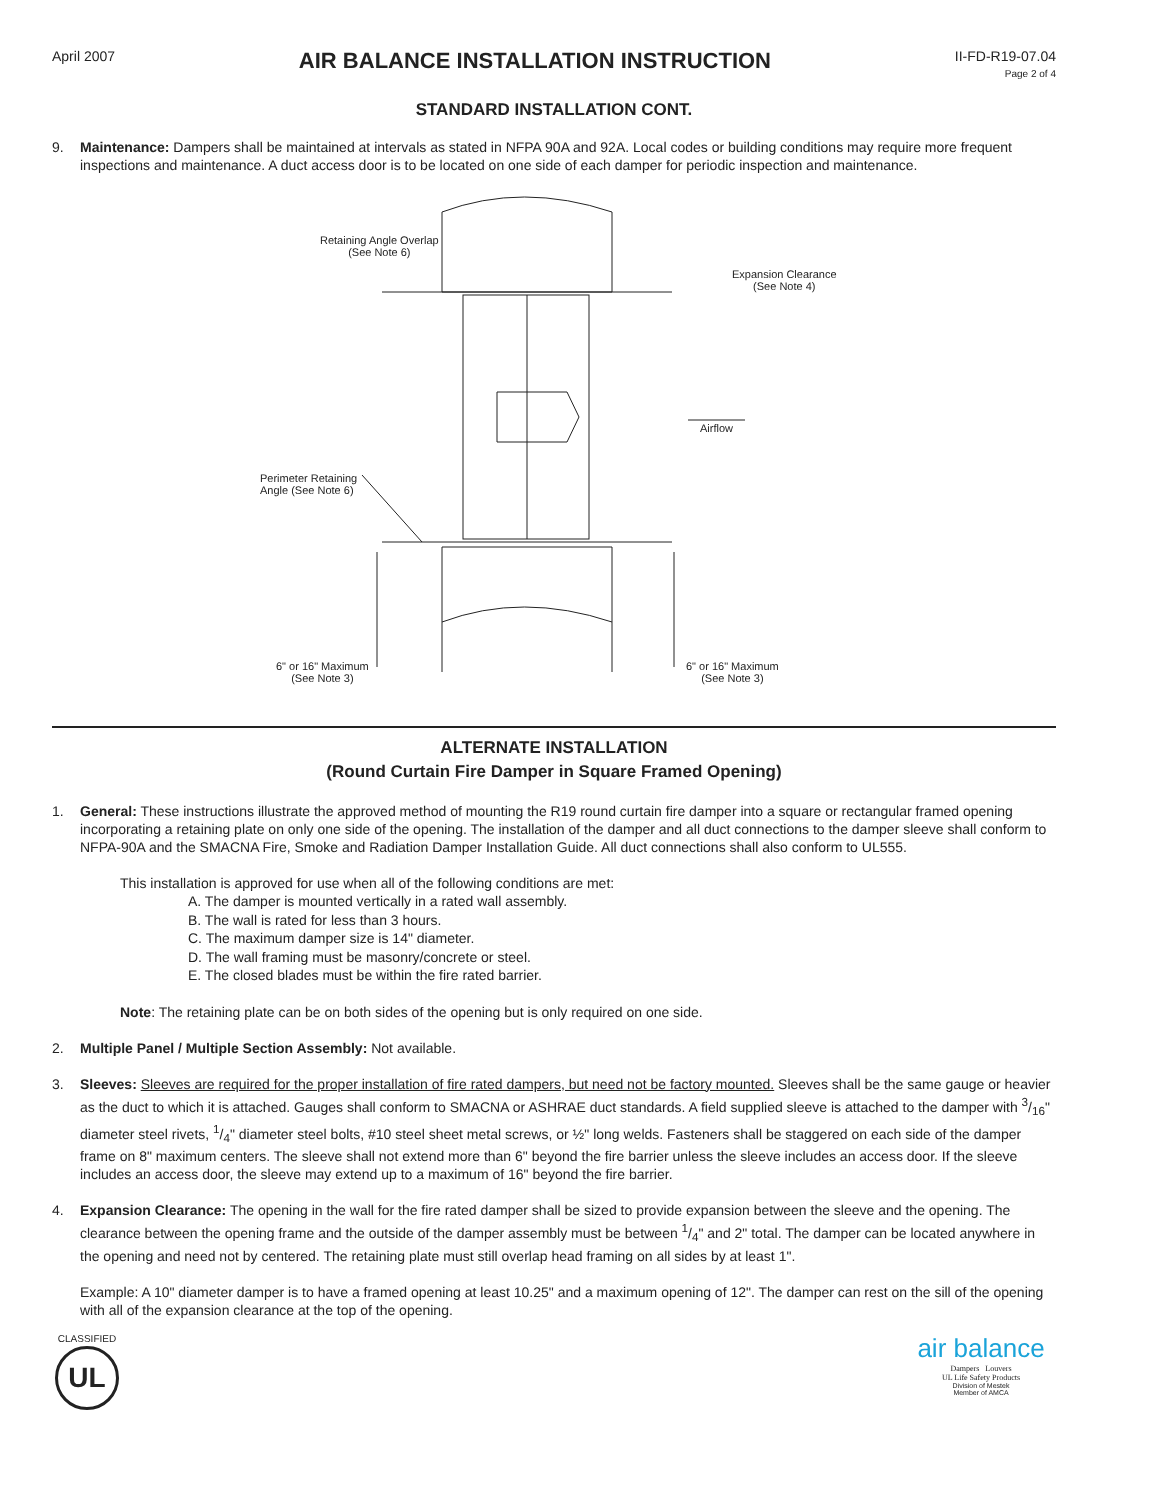April 2007
AIR BALANCE INSTALLATION INSTRUCTION
II-FD-R19-07.04
Page 2 of 4
STANDARD INSTALLATION CONT.
9. Maintenance: Dampers shall be maintained at intervals as stated in NFPA 90A and 92A. Local codes or building conditions may require more frequent inspections and maintenance. A duct access door is to be located on one side of each damper for periodic inspection and maintenance.
Retaining Angle Overlap
(See Note 6)
Expansion Clearance
(See Note 4)
Airflow
Perimeter Retaining
Angle (See Note 6)
6" or 16" Maximum
(See Note 3)
6" or 16" Maximum
(See Note 3)
ALTERNATE INSTALLATION
(Round Curtain Fire Damper in Square Framed Opening)
1. General: These instructions illustrate the approved method of mounting the R19 round curtain fire damper into a square or rectangular framed opening incorporating a retaining plate on only one side of the opening. The installation of the damper and all duct connections to the damper sleeve shall conform to NFPA-90A and the SMACNA Fire, Smoke and Radiation Damper Installation Guide. All duct connections shall also conform to UL555.
This installation is approved for use when all of the following conditions are met:
A. The damper is mounted vertically in a rated wall assembly.
B. The wall is rated for less than 3 hours.
C. The maximum damper size is 14" diameter.
D. The wall framing must be masonry/concrete or steel.
E. The closed blades must be within the fire rated barrier.
Note: The retaining plate can be on both sides of the opening but is only required on one side.
2. Multiple Panel / Multiple Section Assembly: Not available.
3. Sleeves: Sleeves are required for the proper installation of fire rated dampers, but need not be factory mounted. Sleeves shall be the same gauge or heavier as the duct to which it is attached. Gauges shall conform to SMACNA or ASHRAE duct standards. A field supplied sleeve is attached to the damper with 3/16" diameter steel rivets, 1/4" diameter steel bolts, #10 steel sheet metal screws, or ½" long welds. Fasteners shall be staggered on each side of the damper frame on 8" maximum centers. The sleeve shall not extend more than 6" beyond the fire barrier unless the sleeve includes an access door. If the sleeve includes an access door, the sleeve may extend up to a maximum of 16" beyond the fire barrier.
4. Expansion Clearance: The opening in the wall for the fire rated damper shall be sized to provide expansion between the sleeve and the opening. The clearance between the opening frame and the outside of the damper assembly must be between 1/4" and 2" total. The damper can be located anywhere in the opening and need not by centered. The retaining plate must still overlap head framing on all sides by at least 1".
Example: A 10" diameter damper is to have a framed opening at least 10.25" and a maximum opening of 12". The damper can rest on the sill of the opening with all of the expansion clearance at the top of the opening.
CLASSIFIED
UL
air balance
Dampers Louvers
UL Life Safety Products
Division of Mestek
Member of AMCA